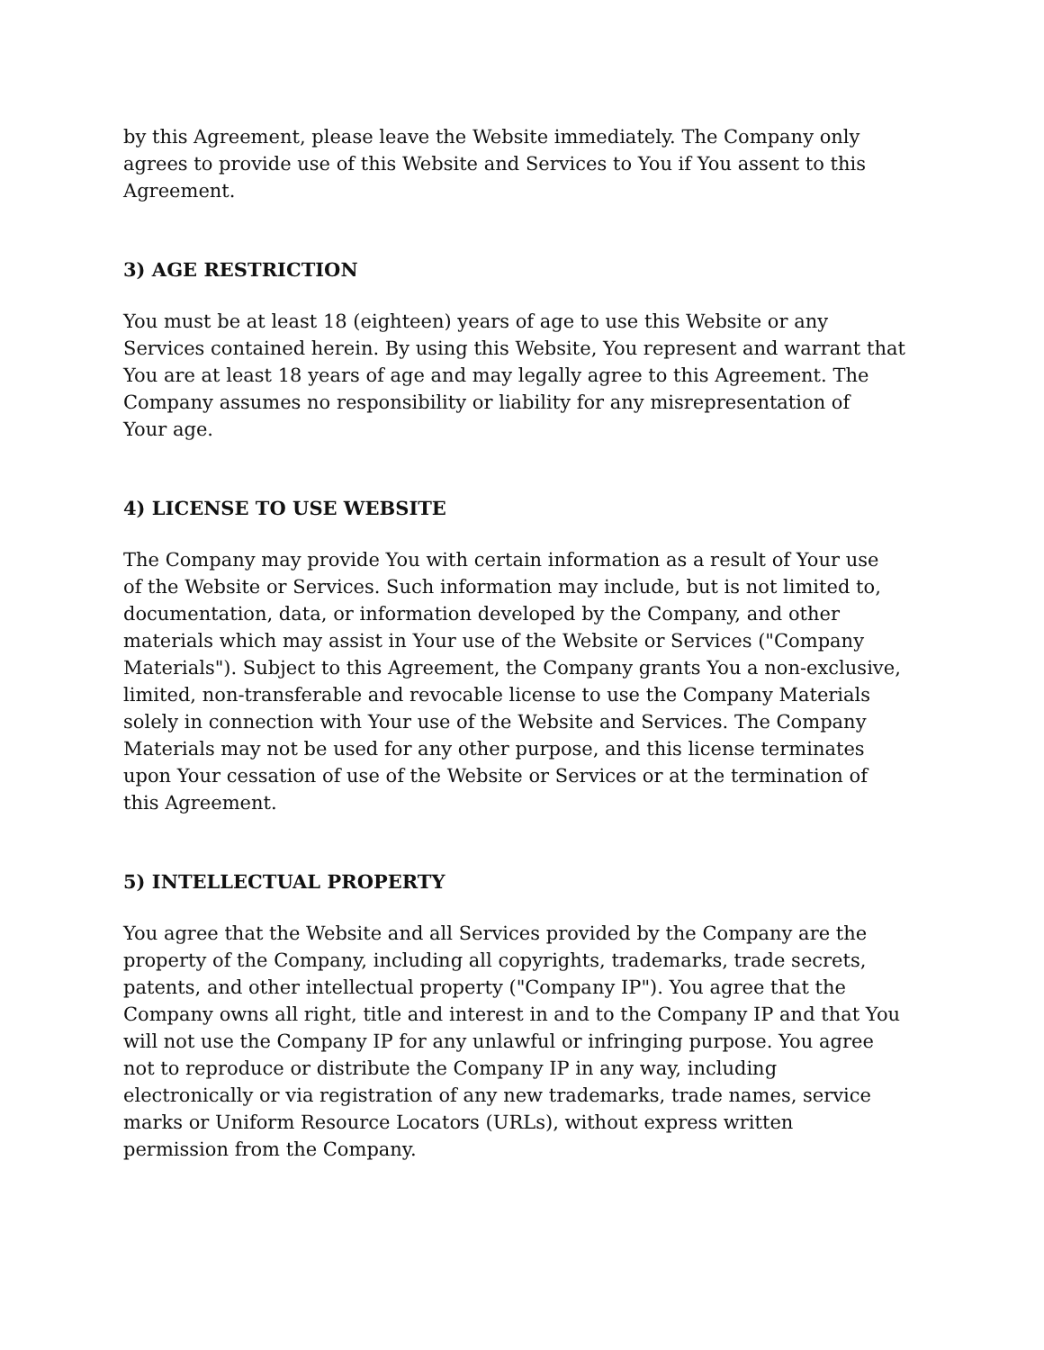by this Agreement, please leave the Website immediately. The Company only
agrees to provide use of this Website and Services to You if You assent to this
Agreement.
3) AGE RESTRICTION
You must be at least 18 (eighteen) years of age to use this Website or any
Services contained herein. By using this Website, You represent and warrant that
You are at least 18 years of age and may legally agree to this Agreement. The
Company assumes no responsibility or liability for any misrepresentation of
Your age.
4) LICENSE TO USE WEBSITE
The Company may provide You with certain information as a result of Your use
of the Website or Services. Such information may include, but is not limited to,
documentation, data, or information developed by the Company, and other
materials which may assist in Your use of the Website or Services ("Company
Materials"). Subject to this Agreement, the Company grants You a non-exclusive,
limited, non-transferable and revocable license to use the Company Materials
solely in connection with Your use of the Website and Services. The Company
Materials may not be used for any other purpose, and this license terminates
upon Your cessation of use of the Website or Services or at the termination of
this Agreement.
5) INTELLECTUAL PROPERTY
You agree that the Website and all Services provided by the Company are the
property of the Company, including all copyrights, trademarks, trade secrets,
patents, and other intellectual property ("Company IP"). You agree that the
Company owns all right, title and interest in and to the Company IP and that You
will not use the Company IP for any unlawful or infringing purpose. You agree
not to reproduce or distribute the Company IP in any way, including
electronically or via registration of any new trademarks, trade names, service
marks or Uniform Resource Locators (URLs), without express written
permission from the Company.